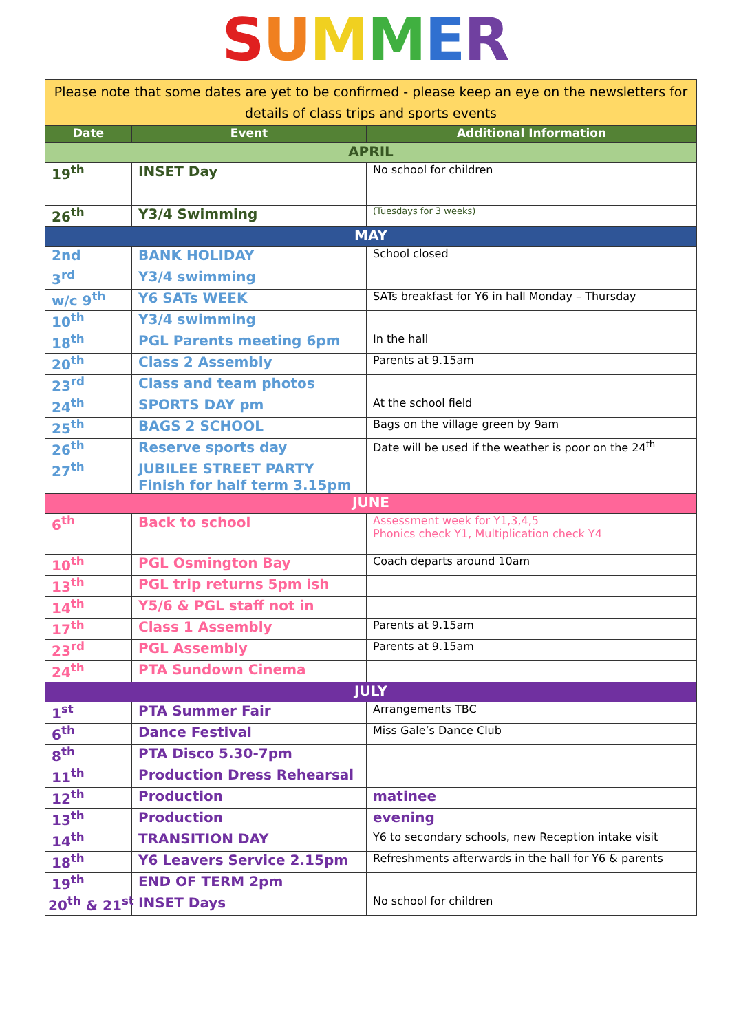SUMMER
| Please note that some dates are yet to be confirmed - please keep an eye on the newsletters for details of class trips and sports events | | |
| Date | Event | Additional Information |
| APRIL | | |
| 19<sup>th</sup> | INSET Day | No school for children |
| 26<sup>th</sup> | Y3/4 Swimming | (Tuesdays for 3 weeks) |
| MAY | | |
| 2nd | BANK HOLIDAY | School closed |
| 3<sup>rd</sup> | Y3/4 swimming | |
| w/c 9<sup>th</sup> | Y6 SATs WEEK | SATs breakfast for Y6 in hall Monday – Thursday |
| 10<sup>th</sup> | Y3/4 swimming | |
| 18<sup>th</sup> | PGL Parents meeting 6pm | In the hall |
| 20<sup>th</sup> | Class 2 Assembly | Parents at 9.15am |
| 23<sup>rd</sup> | Class and team photos | |
| 24<sup>th</sup> | SPORTS DAY pm | At the school field |
| 25<sup>th</sup> | BAGS 2 SCHOOL | Bags on the village green by 9am |
| 26<sup>th</sup> | Reserve sports day | Date will be used if the weather is poor on the 24<sup>th</sup> |
| 27<sup>th</sup> | JUBILEE STREET PARTY Finish for half term 3.15pm | |
| JUNE | | |
| 6<sup>th</sup> | Back to school | Assessment week for Y1,3,4,5 Phonics check Y1, Multiplication check Y4 |
| 10<sup>th</sup> | PGL Osmington Bay | Coach departs around 10am |
| 13<sup>th</sup> | PGL trip returns 5pm ish | |
| 14<sup>th</sup> | Y5/6 & PGL staff not in | |
| 17<sup>th</sup> | Class 1 Assembly | Parents at 9.15am |
| 23<sup>rd</sup> | PGL Assembly | Parents at 9.15am |
| 24<sup>th</sup> | PTA Sundown Cinema | |
| JULY | | |
| 1<sup>st</sup> | PTA Summer Fair | Arrangements TBC |
| 6<sup>th</sup> | Dance Festival | Miss Gale’s Dance Club |
| 8<sup>th</sup> | PTA Disco 5.30-7pm | |
| 11<sup>th</sup> | Production Dress Rehearsal | |
| 12<sup>th</sup> | Production | matinee |
| 13<sup>th</sup> | Production | evening |
| 14<sup>th</sup> | TRANSITION DAY | Y6 to secondary schools, new Reception intake visit |
| 18<sup>th</sup> | Y6 Leavers Service 2.15pm | Refreshments afterwards in the hall for Y6 & parents |
| 19<sup>th</sup> | END OF TERM 2pm | |
| 20<sup>th</sup> & 21<sup>st</sup> | INSET Days | No school for children |